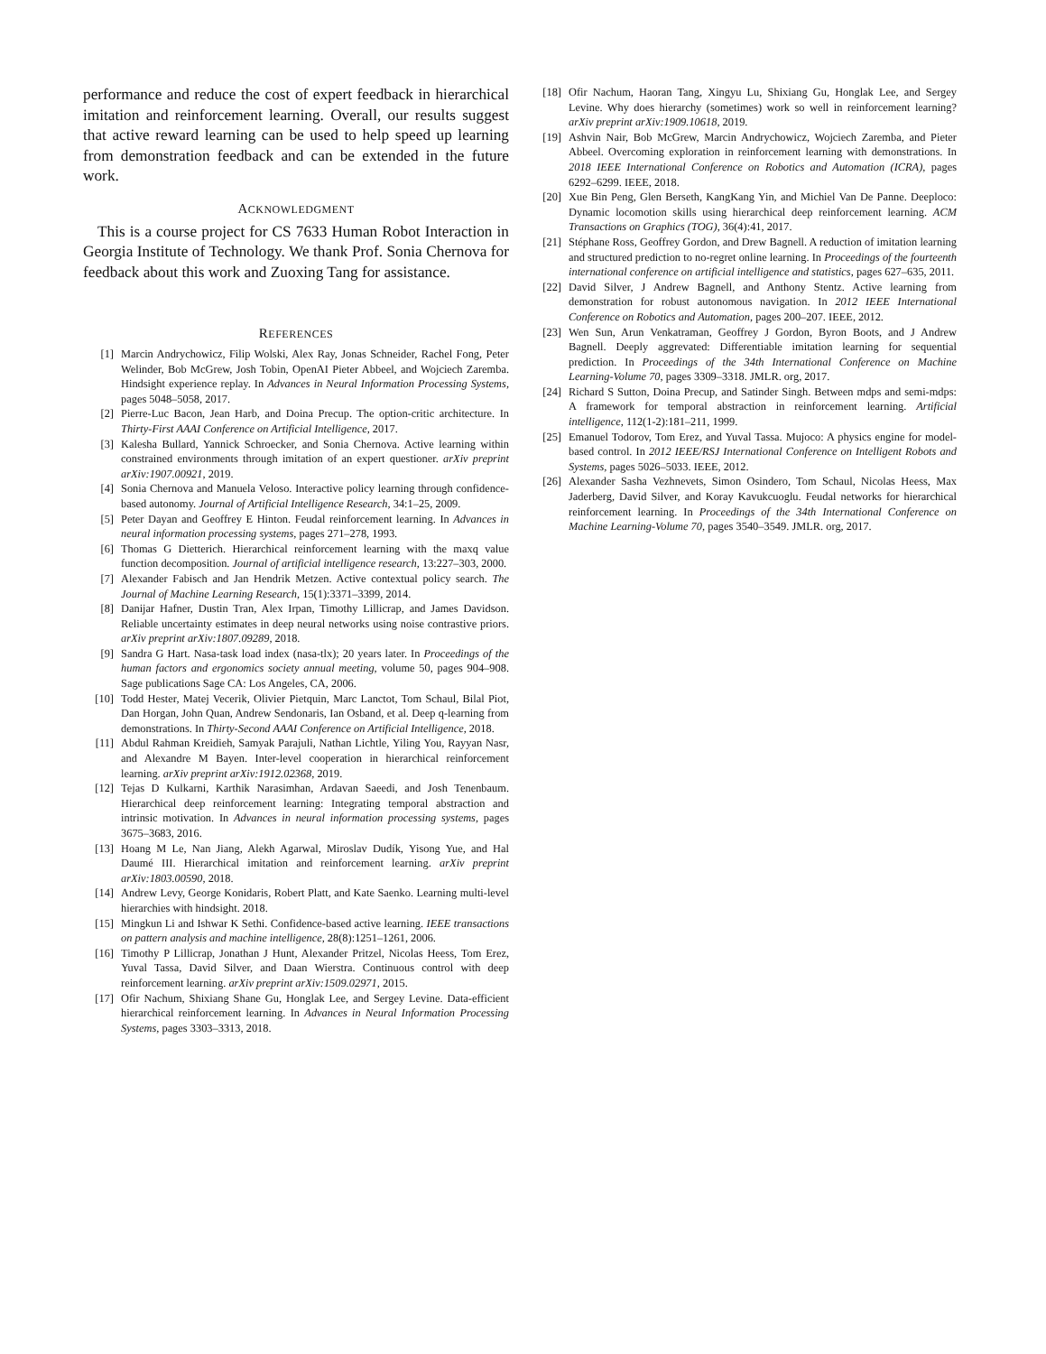performance and reduce the cost of expert feedback in hierarchical imitation and reinforcement learning. Overall, our results suggest that active reward learning can be used to help speed up learning from demonstration feedback and can be extended in the future work.
ACKNOWLEDGMENT
This is a course project for CS 7633 Human Robot Interaction in Georgia Institute of Technology. We thank Prof. Sonia Chernova for feedback about this work and Zuoxing Tang for assistance.
REFERENCES
[1] Marcin Andrychowicz, Filip Wolski, Alex Ray, Jonas Schneider, Rachel Fong, Peter Welinder, Bob McGrew, Josh Tobin, OpenAI Pieter Abbeel, and Wojciech Zaremba. Hindsight experience replay. In Advances in Neural Information Processing Systems, pages 5048–5058, 2017.
[2] Pierre-Luc Bacon, Jean Harb, and Doina Precup. The option-critic architecture. In Thirty-First AAAI Conference on Artificial Intelligence, 2017.
[3] Kalesha Bullard, Yannick Schroecker, and Sonia Chernova. Active learning within constrained environments through imitation of an expert questioner. arXiv preprint arXiv:1907.00921, 2019.
[4] Sonia Chernova and Manuela Veloso. Interactive policy learning through confidence-based autonomy. Journal of Artificial Intelligence Research, 34:1–25, 2009.
[5] Peter Dayan and Geoffrey E Hinton. Feudal reinforcement learning. In Advances in neural information processing systems, pages 271–278, 1993.
[6] Thomas G Dietterich. Hierarchical reinforcement learning with the maxq value function decomposition. Journal of artificial intelligence research, 13:227–303, 2000.
[7] Alexander Fabisch and Jan Hendrik Metzen. Active contextual policy search. The Journal of Machine Learning Research, 15(1):3371–3399, 2014.
[8] Danijar Hafner, Dustin Tran, Alex Irpan, Timothy Lillicrap, and James Davidson. Reliable uncertainty estimates in deep neural networks using noise contrastive priors. arXiv preprint arXiv:1807.09289, 2018.
[9] Sandra G Hart. Nasa-task load index (nasa-tlx); 20 years later. In Proceedings of the human factors and ergonomics society annual meeting, volume 50, pages 904–908. Sage publications Sage CA: Los Angeles, CA, 2006.
[10] Todd Hester, Matej Vecerik, Olivier Pietquin, Marc Lanctot, Tom Schaul, Bilal Piot, Dan Horgan, John Quan, Andrew Sendonaris, Ian Osband, et al. Deep q-learning from demonstrations. In Thirty-Second AAAI Conference on Artificial Intelligence, 2018.
[11] Abdul Rahman Kreidieh, Samyak Parajuli, Nathan Lichtle, Yiling You, Rayyan Nasr, and Alexandre M Bayen. Inter-level cooperation in hierarchical reinforcement learning. arXiv preprint arXiv:1912.02368, 2019.
[12] Tejas D Kulkarni, Karthik Narasimhan, Ardavan Saeedi, and Josh Tenenbaum. Hierarchical deep reinforcement learning: Integrating temporal abstraction and intrinsic motivation. In Advances in neural information processing systems, pages 3675–3683, 2016.
[13] Hoang M Le, Nan Jiang, Alekh Agarwal, Miroslav Dudík, Yisong Yue, and Hal Daumé III. Hierarchical imitation and reinforcement learning. arXiv preprint arXiv:1803.00590, 2018.
[14] Andrew Levy, George Konidaris, Robert Platt, and Kate Saenko. Learning multi-level hierarchies with hindsight. 2018.
[15] Mingkun Li and Ishwar K Sethi. Confidence-based active learning. IEEE transactions on pattern analysis and machine intelligence, 28(8):1251–1261, 2006.
[16] Timothy P Lillicrap, Jonathan J Hunt, Alexander Pritzel, Nicolas Heess, Tom Erez, Yuval Tassa, David Silver, and Daan Wierstra. Continuous control with deep reinforcement learning. arXiv preprint arXiv:1509.02971, 2015.
[17] Ofir Nachum, Shixiang Shane Gu, Honglak Lee, and Sergey Levine. Data-efficient hierarchical reinforcement learning. In Advances in Neural Information Processing Systems, pages 3303–3313, 2018.
[18] Ofir Nachum, Haoran Tang, Xingyu Lu, Shixiang Gu, Honglak Lee, and Sergey Levine. Why does hierarchy (sometimes) work so well in reinforcement learning? arXiv preprint arXiv:1909.10618, 2019.
[19] Ashvin Nair, Bob McGrew, Marcin Andrychowicz, Wojciech Zaremba, and Pieter Abbeel. Overcoming exploration in reinforcement learning with demonstrations. In 2018 IEEE International Conference on Robotics and Automation (ICRA), pages 6292–6299. IEEE, 2018.
[20] Xue Bin Peng, Glen Berseth, KangKang Yin, and Michiel Van De Panne. Deeploco: Dynamic locomotion skills using hierarchical deep reinforcement learning. ACM Transactions on Graphics (TOG), 36(4):41, 2017.
[21] Stéphane Ross, Geoffrey Gordon, and Drew Bagnell. A reduction of imitation learning and structured prediction to no-regret online learning. In Proceedings of the fourteenth international conference on artificial intelligence and statistics, pages 627–635, 2011.
[22] David Silver, J Andrew Bagnell, and Anthony Stentz. Active learning from demonstration for robust autonomous navigation. In 2012 IEEE International Conference on Robotics and Automation, pages 200–207. IEEE, 2012.
[23] Wen Sun, Arun Venkatraman, Geoffrey J Gordon, Byron Boots, and J Andrew Bagnell. Deeply aggrevated: Differentiable imitation learning for sequential prediction. In Proceedings of the 34th International Conference on Machine Learning-Volume 70, pages 3309–3318. JMLR. org, 2017.
[24] Richard S Sutton, Doina Precup, and Satinder Singh. Between mdps and semi-mdps: A framework for temporal abstraction in reinforcement learning. Artificial intelligence, 112(1-2):181–211, 1999.
[25] Emanuel Todorov, Tom Erez, and Yuval Tassa. Mujoco: A physics engine for model-based control. In 2012 IEEE/RSJ International Conference on Intelligent Robots and Systems, pages 5026–5033. IEEE, 2012.
[26] Alexander Sasha Vezhnevets, Simon Osindero, Tom Schaul, Nicolas Heess, Max Jaderberg, David Silver, and Koray Kavukcuoglu. Feudal networks for hierarchical reinforcement learning. In Proceedings of the 34th International Conference on Machine Learning-Volume 70, pages 3540–3549. JMLR. org, 2017.